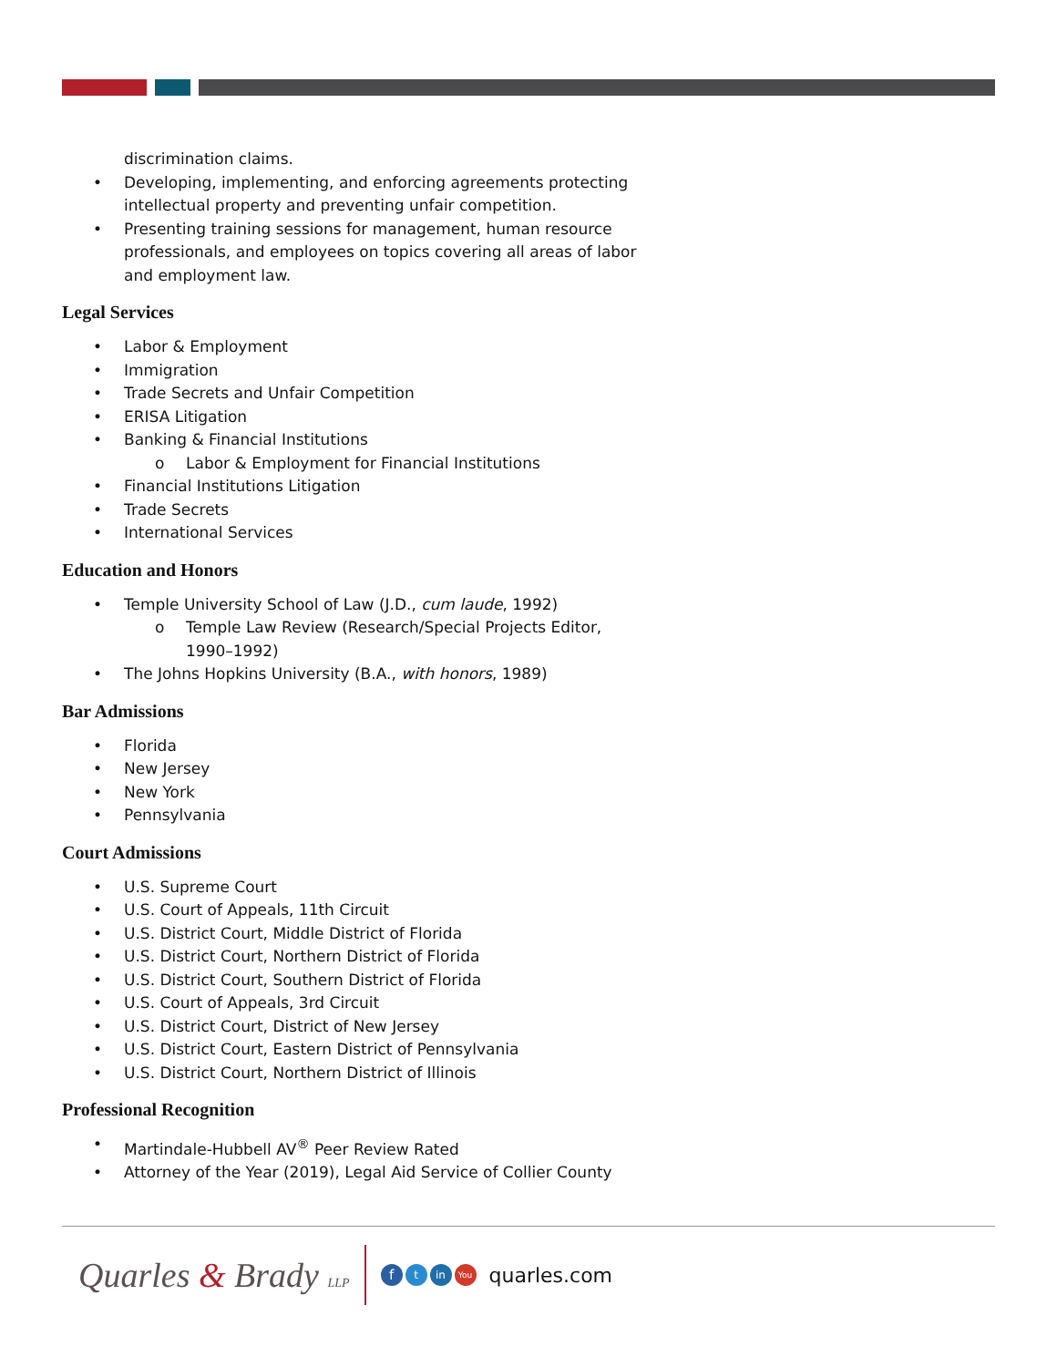discrimination claims.
• Developing, implementing, and enforcing agreements protecting
intellectual property and preventing unfair competition.
• Presenting training sessions for management, human resource
professionals, and employees on topics covering all areas of labor
and employment law.
Legal Services
• Labor & Employment
• Immigration
• Trade Secrets and Unfair Competition
• ERISA Litigation
• Banking & Financial Institutions
o Labor & Employment for Financial Institutions
• Financial Institutions Litigation
• Trade Secrets
• International Services
Education and Honors
• Temple University School of Law (J.D., cum laude, 1992)
o Temple Law Review (Research/Special Projects Editor,
1990–1992)
• The Johns Hopkins University (B.A., with honors, 1989)
Bar Admissions
• Florida
• New Jersey
• New York
• Pennsylvania
Court Admissions
• U.S. Supreme Court
• U.S. Court of Appeals, 11th Circuit
• U.S. District Court, Middle District of Florida
• U.S. District Court, Northern District of Florida
• U.S. District Court, Southern District of Florida
• U.S. Court of Appeals, 3rd Circuit
• U.S. District Court, District of New Jersey
• U.S. District Court, Eastern District of Pennsylvania
• U.S. District Court, Northern District of Illinois
Professional Recognition
• Martindale-Hubbell AV<sup>®</sup> Peer Review Rated
• Attorney of the Year (2019), Legal Aid Service of Collier County
Quarles & Brady LLP
f t in You
quarles.com